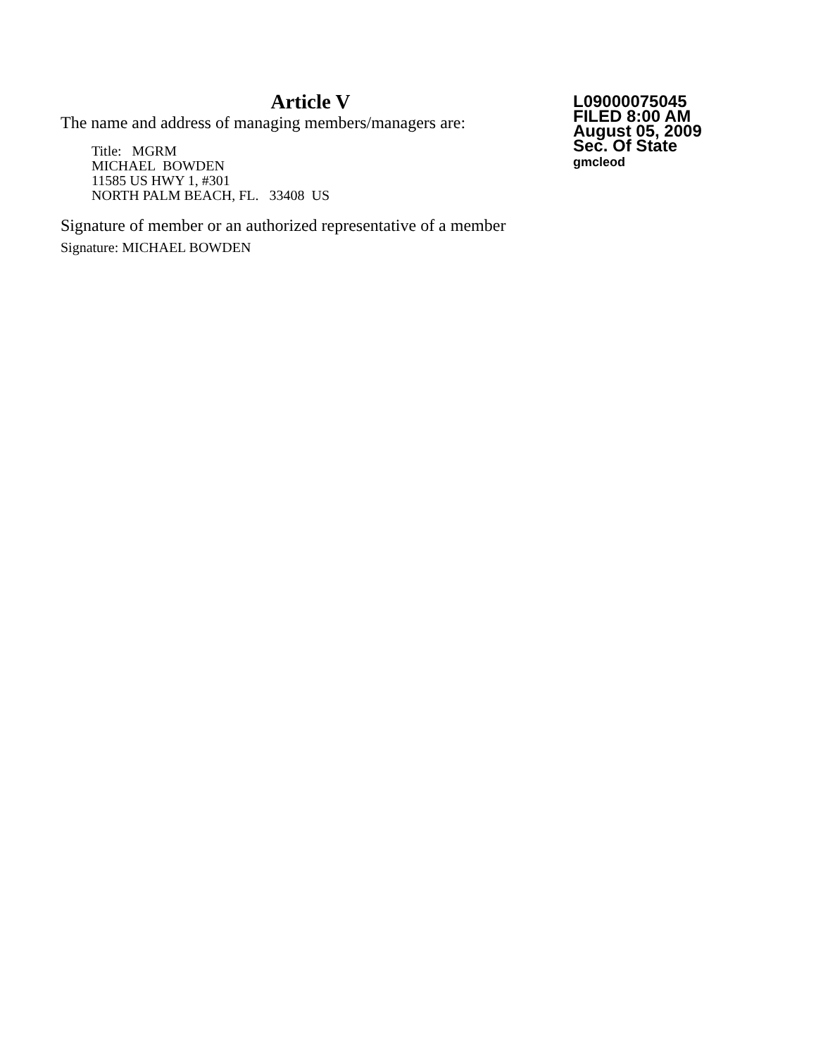Article V
The name and address of managing members/managers are:
Title: MGRM
MICHAEL BOWDEN
11585 US HWY 1, #301
NORTH PALM BEACH, FL. 33408 US
Signature of member or an authorized representative of a member
Signature: MICHAEL BOWDEN
L09000075045
FILED 8:00 AM
August 05, 2009
Sec. Of State
gmcleod